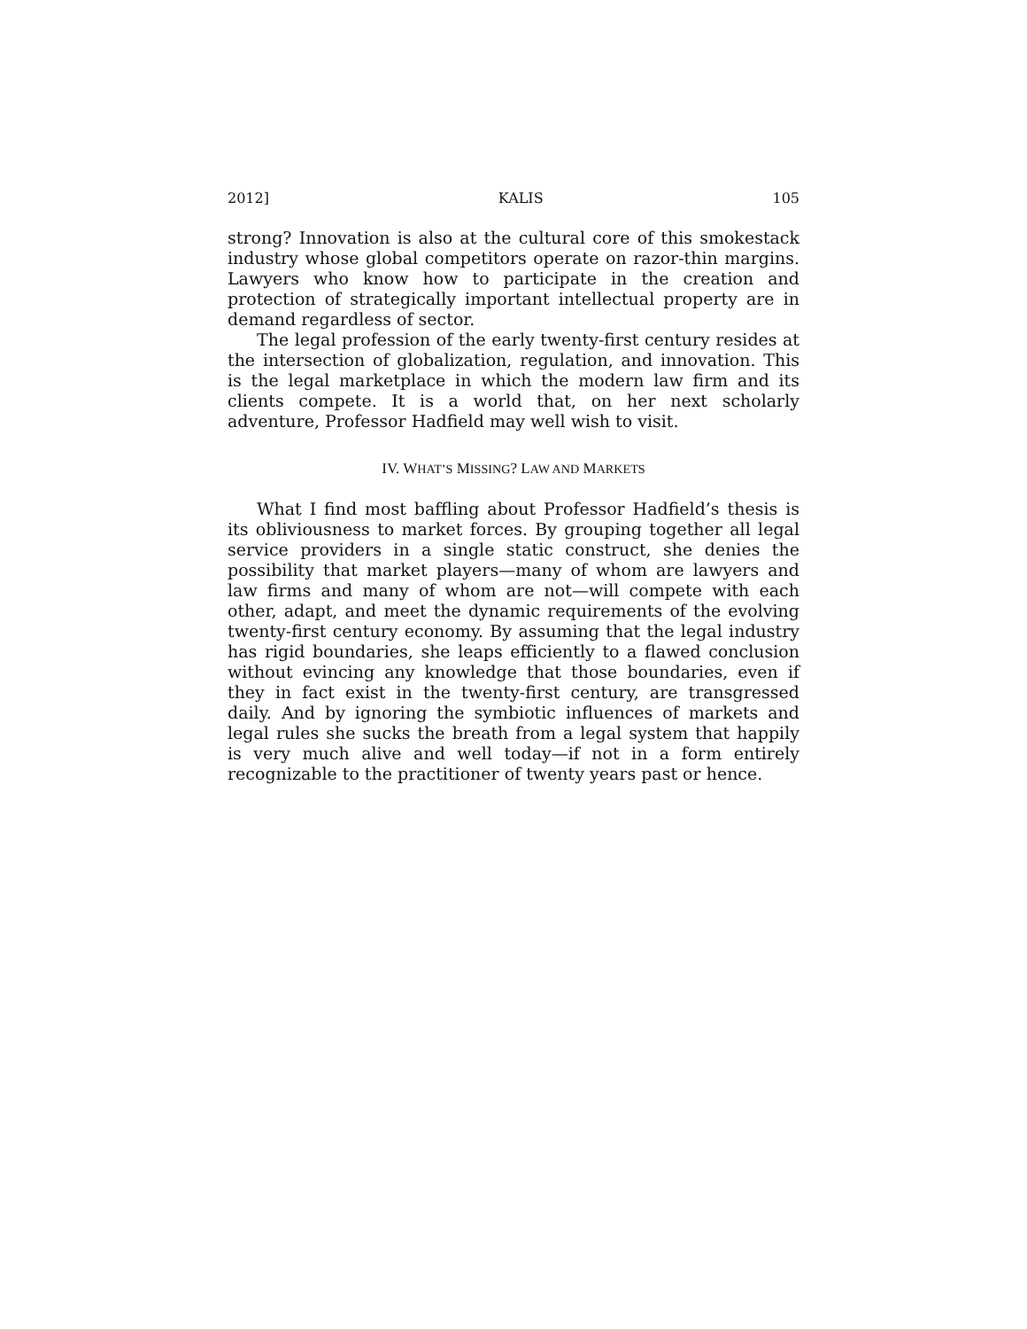2012] KALIS 105
strong? Innovation is also at the cultural core of this smokestack industry whose global competitors operate on razor-thin margins. Lawyers who know how to participate in the creation and protection of strategically important intellectual property are in demand regardless of sector.
The legal profession of the early twenty-first century resides at the intersection of globalization, regulation, and innovation. This is the legal marketplace in which the modern law firm and its clients compete. It is a world that, on her next scholarly adventure, Professor Hadfield may well wish to visit.
IV. WHAT’S MISSING? LAW AND MARKETS
What I find most baffling about Professor Hadfield’s thesis is its obliviousness to market forces. By grouping together all legal service providers in a single static construct, she denies the possibility that market players—many of whom are lawyers and law firms and many of whom are not—will compete with each other, adapt, and meet the dynamic requirements of the evolving twenty-first century economy. By assuming that the legal industry has rigid boundaries, she leaps efficiently to a flawed conclusion without evincing any knowledge that those boundaries, even if they in fact exist in the twenty-first century, are transgressed daily. And by ignoring the symbiotic influences of markets and legal rules she sucks the breath from a legal system that happily is very much alive and well today—if not in a form entirely recognizable to the practitioner of twenty years past or hence.